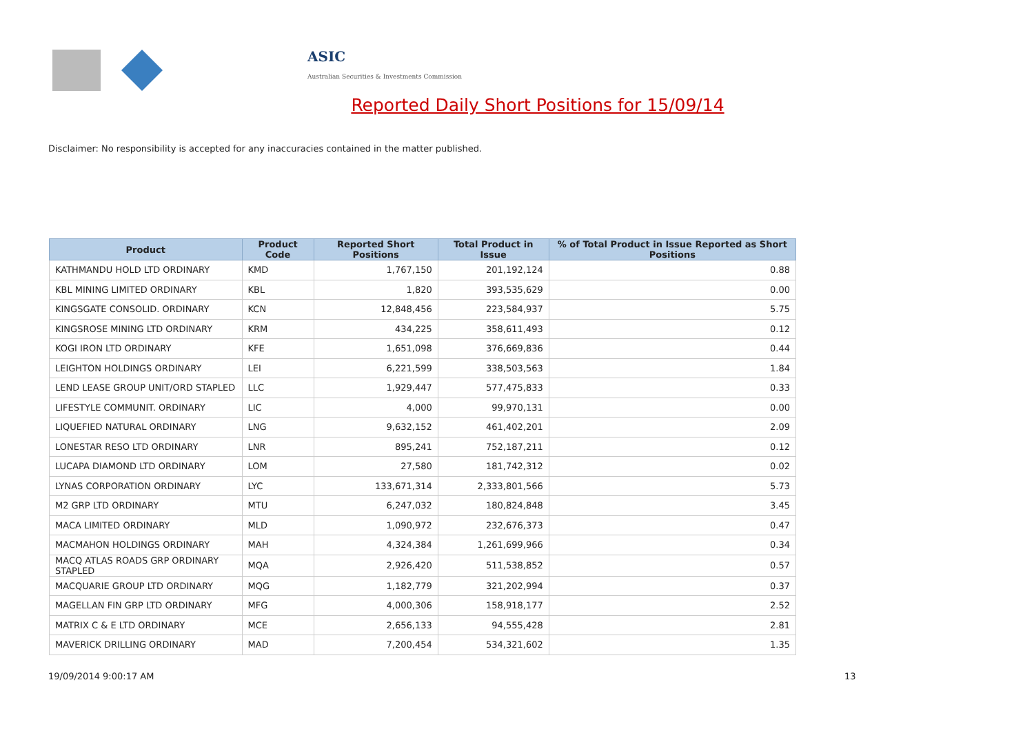ASIC
Australian Securities & Investments Commission
Reported Daily Short Positions for 15/09/14
Disclaimer: No responsibility is accepted for any inaccuracies contained in the matter published.
| Product | Product Code | Reported Short Positions | Total Product in Issue | % of Total Product in Issue Reported as Short Positions |
| --- | --- | --- | --- | --- |
| KATHMANDU HOLD LTD ORDINARY | KMD | 1,767,150 | 201,192,124 | 0.88 |
| KBL MINING LIMITED ORDINARY | KBL | 1,820 | 393,535,629 | 0.00 |
| KINGSGATE CONSOLID. ORDINARY | KCN | 12,848,456 | 223,584,937 | 5.75 |
| KINGSROSE MINING LTD ORDINARY | KRM | 434,225 | 358,611,493 | 0.12 |
| KOGI IRON LTD ORDINARY | KFE | 1,651,098 | 376,669,836 | 0.44 |
| LEIGHTON HOLDINGS ORDINARY | LEI | 6,221,599 | 338,503,563 | 1.84 |
| LEND LEASE GROUP UNIT/ORD STAPLED | LLC | 1,929,447 | 577,475,833 | 0.33 |
| LIFESTYLE COMMUNIT. ORDINARY | LIC | 4,000 | 99,970,131 | 0.00 |
| LIQUEFIED NATURAL ORDINARY | LNG | 9,632,152 | 461,402,201 | 2.09 |
| LONESTAR RESO LTD ORDINARY | LNR | 895,241 | 752,187,211 | 0.12 |
| LUCAPA DIAMOND LTD ORDINARY | LOM | 27,580 | 181,742,312 | 0.02 |
| LYNAS CORPORATION ORDINARY | LYC | 133,671,314 | 2,333,801,566 | 5.73 |
| M2 GRP LTD ORDINARY | MTU | 6,247,032 | 180,824,848 | 3.45 |
| MACA LIMITED ORDINARY | MLD | 1,090,972 | 232,676,373 | 0.47 |
| MACMAHON HOLDINGS ORDINARY | MAH | 4,324,384 | 1,261,699,966 | 0.34 |
| MACQ ATLAS ROADS GRP ORDINARY STAPLED | MQA | 2,926,420 | 511,538,852 | 0.57 |
| MACQUARIE GROUP LTD ORDINARY | MQG | 1,182,779 | 321,202,994 | 0.37 |
| MAGELLAN FIN GRP LTD ORDINARY | MFG | 4,000,306 | 158,918,177 | 2.52 |
| MATRIX C & E LTD ORDINARY | MCE | 2,656,133 | 94,555,428 | 2.81 |
| MAVERICK DRILLING ORDINARY | MAD | 7,200,454 | 534,321,602 | 1.35 |
19/09/2014 9:00:17 AM 13